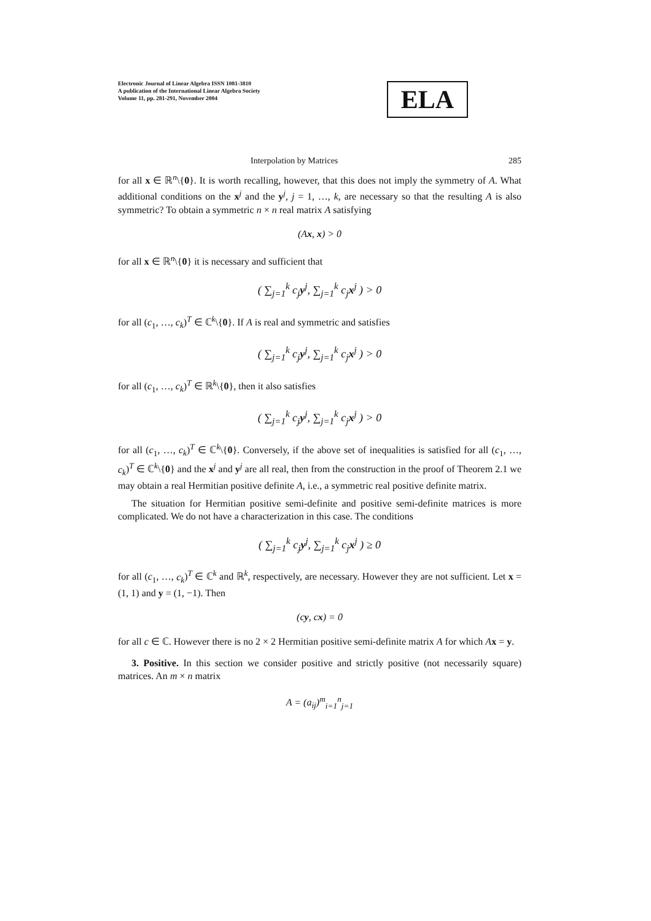Electronic Journal of Linear Algebra ISSN 1081-3810
A publication of the International Linear Algebra Society
Volume 11, pp. 281-291, November 2004
ELA
Interpolation by Matrices 285
for all x ∈ ℝ<sup>n</sup>\{0}. It is worth recalling, however, that this does not imply the symmetry of A. What additional conditions on the x<sup>j</sup> and the y<sup>j</sup>, j = 1, …, k, are necessary so that the resulting A is also symmetric? To obtain a symmetric n × n real matrix A satisfying
(Ax, x) > 0
for all x ∈ ℝ<sup>n</sup>\{0} it is necessary and sufficient that
( ∑<sub>j=1</sub><sup>k</sup> c<sub>j</sub>y<sup>j</sup>, ∑<sub>j=1</sub><sup>k</sup> c<sub>j</sub>x<sup>j</sup> ) > 0
for all (c<sub>1</sub>, …, c<sub>k</sub>)<sup>T</sup> ∈ ℂ<sup>k</sup>\{0}. If A is real and symmetric and satisfies
( ∑<sub>j=1</sub><sup>k</sup> c<sub>j</sub>y<sup>j</sup>, ∑<sub>j=1</sub><sup>k</sup> c<sub>j</sub>x<sup>j</sup> ) > 0
for all (c<sub>1</sub>, …, c<sub>k</sub>)<sup>T</sup> ∈ ℝ<sup>k</sup>\{0}, then it also satisfies
( ∑<sub>j=1</sub><sup>k</sup> c<sub>j</sub>y<sup>j</sup>, ∑<sub>j=1</sub><sup>k</sup> c<sub>j</sub>x<sup>j</sup> ) > 0
for all (c<sub>1</sub>, …, c<sub>k</sub>)<sup>T</sup> ∈ ℂ<sup>k</sup>\{0}. Conversely, if the above set of inequalities is satisfied for all (c<sub>1</sub>, …, c<sub>k</sub>)<sup>T</sup> ∈ ℂ<sup>k</sup>\{0} and the x<sup>j</sup> and y<sup>j</sup> are all real, then from the construction in the proof of Theorem 2.1 we may obtain a real Hermitian positive definite A, i.e., a symmetric real positive definite matrix.
The situation for Hermitian positive semi-definite and positive semi-definite matrices is more complicated. We do not have a characterization in this case. The conditions
( ∑<sub>j=1</sub><sup>k</sup> c<sub>j</sub>y<sup>j</sup>, ∑<sub>j=1</sub><sup>k</sup> c<sub>j</sub>x<sup>j</sup> ) ≥ 0
for all (c<sub>1</sub>, …, c<sub>k</sub>)<sup>T</sup> ∈ ℂ<sup>k</sup> and ℝ<sup>k</sup>, respectively, are necessary. However they are not sufficient. Let x = (1, 1) and y = (1, −1). Then
(cy, cx) = 0
for all c ∈ ℂ. However there is no 2 × 2 Hermitian positive semi-definite matrix A for which Ax = y.
3. Positive. In this section we consider positive and strictly positive (not necessarily square) matrices. An m × n matrix
A = (a<sub>ij</sub>)<sup>m</sup><sub>i=1</sub><sup>n</sup><sub>j=1</sub>